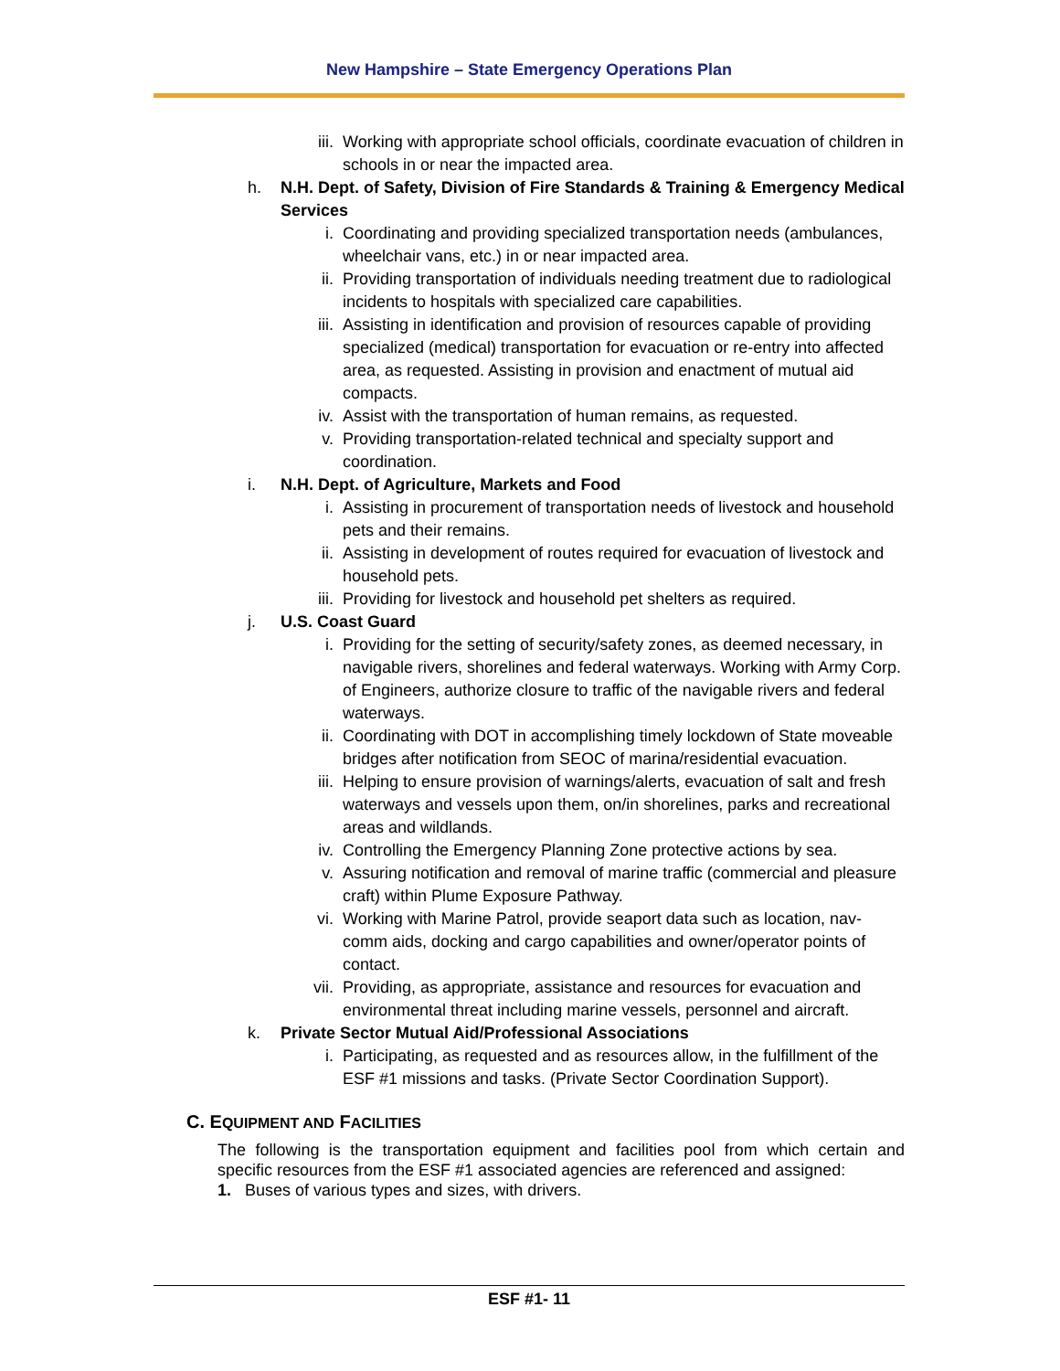New Hampshire – State Emergency Operations Plan
iii. Working with appropriate school officials, coordinate evacuation of children in schools in or near the impacted area.
h. N.H. Dept. of Safety, Division of Fire Standards & Training & Emergency Medical Services
i. Coordinating and providing specialized transportation needs (ambulances, wheelchair vans, etc.) in or near impacted area.
ii. Providing transportation of individuals needing treatment due to radiological incidents to hospitals with specialized care capabilities.
iii. Assisting in identification and provision of resources capable of providing specialized (medical) transportation for evacuation or re-entry into affected area, as requested. Assisting in provision and enactment of mutual aid compacts.
iv. Assist with the transportation of human remains, as requested.
v. Providing transportation-related technical and specialty support and coordination.
i. N.H. Dept. of Agriculture, Markets and Food
i. Assisting in procurement of transportation needs of livestock and household pets and their remains.
ii. Assisting in development of routes required for evacuation of livestock and household pets.
iii. Providing for livestock and household pet shelters as required.
j. U.S. Coast Guard
i. Providing for the setting of security/safety zones, as deemed necessary, in navigable rivers, shorelines and federal waterways. Working with Army Corp. of Engineers, authorize closure to traffic of the navigable rivers and federal waterways.
ii. Coordinating with DOT in accomplishing timely lockdown of State moveable bridges after notification from SEOC of marina/residential evacuation.
iii. Helping to ensure provision of warnings/alerts, evacuation of salt and fresh waterways and vessels upon them, on/in shorelines, parks and recreational areas and wildlands.
iv. Controlling the Emergency Planning Zone protective actions by sea.
v. Assuring notification and removal of marine traffic (commercial and pleasure craft) within Plume Exposure Pathway.
vi. Working with Marine Patrol, provide seaport data such as location, nav-comm aids, docking and cargo capabilities and owner/operator points of contact.
vii. Providing, as appropriate, assistance and resources for evacuation and environmental threat including marine vessels, personnel and aircraft.
k. Private Sector Mutual Aid/Professional Associations
i. Participating, as requested and as resources allow, in the fulfillment of the ESF #1 missions and tasks. (Private Sector Coordination Support).
C. EQUIPMENT AND FACILITIES
The following is the transportation equipment and facilities pool from which certain and specific resources from the ESF #1 associated agencies are referenced and assigned:
1. Buses of various types and sizes, with drivers.
ESF #1- 11